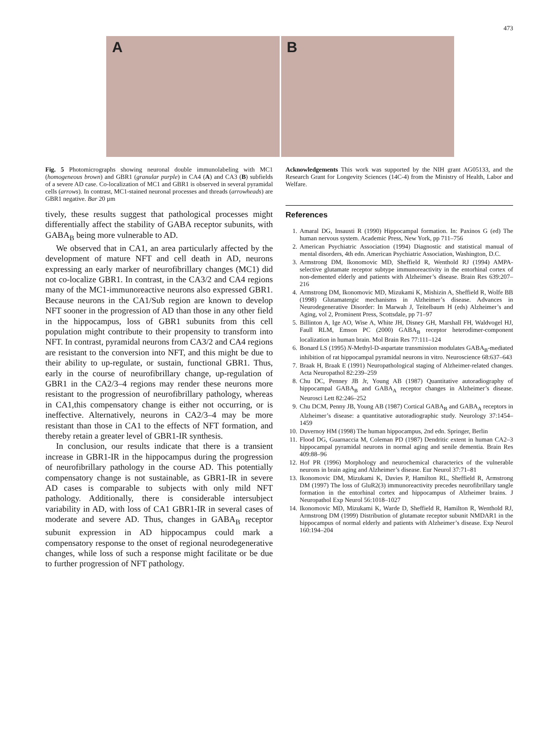473
A B
Fig. 5 Photomicrographs showing neuronal double immunolabeling with MC1 (homogeneous brown) and GBR1 (granular purple) in CA4 (A) and CA3 (B) subfields of a severe AD case. Co-localization of MC1 and GBR1 is observed in several pyramidal cells (arrows). In contrast, MC1-stained neuronal processes and threads (arrowheads) are GBR1 negative. Bar 20 µm
tively, these results suggest that pathological processes might differentially affect the stability of GABA receptor subunits, with GABA<sub>B</sub> being more vulnerable to AD.
We observed that in CA1, an area particularly affected by the development of mature NFT and cell death in AD, neurons expressing an early marker of neurofibrillary changes (MC1) did not co-localize GBR1. In contrast, in the CA3/2 and CA4 regions many of the MC1-immunoreactive neurons also expressed GBR1. Because neurons in the CA1/Sub region are known to develop NFT sooner in the progression of AD than those in any other field in the hippocampus, loss of GBR1 subunits from this cell population might contribute to their propensity to transform into NFT. In contrast, pyramidal neurons from CA3/2 and CA4 regions are resistant to the conversion into NFT, and this might be due to their ability to up-regulate, or sustain, functional GBR1. Thus, early in the course of neurofibrillary change, up-regulation of GBR1 in the CA2/3–4 regions may render these neurons more resistant to the progression of neurofibrillary pathology, whereas in CA1,this compensatory change is either not occurring, or is ineffective. Alternatively, neurons in CA2/3–4 may be more resistant than those in CA1 to the effects of NFT formation, and thereby retain a greater level of GBR1-IR synthesis.
In conclusion, our results indicate that there is a transient increase in GBR1-IR in the hippocampus during the progression of neurofibrillary pathology in the course AD. This potentially compensatory change is not sustainable, as GBR1-IR in severe AD cases is comparable to subjects with only mild NFT pathology. Additionally, there is considerable intersubject variability in AD, with loss of CA1 GBR1-IR in several cases of moderate and severe AD. Thus, changes in GABA<sub>B</sub> receptor subunit expression in AD hippocampus could mark a compensatory response to the onset of regional neurodegenerative changes, while loss of such a response might facilitate or be due to further progression of NFT pathology.
Acknowledgements This work was supported by the NIH grant AG05133, and the Research Grant for Longevity Sciences (14C-4) from the Ministry of Health, Labor and Welfare.
References
1. Amaral DG, Insausti R (1990) Hippocampal formation. In: Paxinos G (ed) The human nervous system. Academic Press, New York, pp 711–756
2. American Psychiatric Association (1994) Diagnostic and statistical manual of mental disorders, 4th edn. American Psychiatric Association, Washington, D.C.
3. Armstrong DM, Ikonomovic MD, Sheffield R, Wenthold RJ (1994) AMPA-selective glutamate receptor subtype immunoreactivity in the entorhinal cortex of non-demented elderly and patients with Alzheimer’s disease. Brain Res 639:207–216
4. Armstrong DM, Ikonomovic MD, Mizukami K, Mishizin A, Sheffield R, Wolfe BB (1998) Glutamatergic mechanisms in Alzheimer’s disease. Advances in Neurodegenerative Disorder: In Marwah J, Teitelbaum H (eds) Alzheimer’s and Aging, vol 2, Prominent Press, Scottsdale, pp 71–97
5. Billinton A, Ige AO, Wise A, White JH, Disney GH, Marshall FH, Waldvogel HJ, Faull RLM, Emson PC (2000) GABA<sub>B</sub> receptor heterodimer-component localization in human brain. Mol Brain Res 77:111–124
6. Bonard LS (1995) N-Methyl-D-aspartate transmission modulates GABA<sub>B</sub>-mediated inhibition of rat hippocampal pyramidal neurons in vitro. Neuroscience 68:637–643
7. Braak H, Braak E (1991) Neuropathological staging of Alzheimer-related changes. Acta Neuropathol 82:239–259
8. Chu DC, Penney JB Jr, Young AB (1987) Quantitative autoradiography of hippocampal GABA<sub>B</sub> and GABA<sub>A</sub> receptor changes in Alzheimer’s disease. Neurosci Lett 82:246–252
9. Chu DCM, Penny JB, Young AB (1987) Cortical GABA<sub>B</sub> and GABA<sub>A</sub> receptors in Alzheimer’s disease: a quantitative autoradiographic study. Neurology 37:1454–1459
10. Duvernoy HM (1998) The human hippocampus, 2nd edn. Springer, Berlin
11. Flood DG, Guarnaccia M, Coleman PD (1987) Dendritic extent in human CA2–3 hippocampal pyramidal neurons in normal aging and senile dementia. Brain Res 409:88–96
12. Hof PR (1996) Morphology and neurochemical characterics of the vulnerable neurons in brain aging and Alzheimer’s disease. Eur Neurol 37:71–81
13. Ikonomovic DM, Mizukami K, Davies P, Hamilton RL, Sheffield R, Armstrong DM (1997) The loss of GluR2(3) immunoreactivity precedes neurofibrillary tangle formation in the entorhinal cortex and hippocampus of Alzheimer brains. J Neuropathol Exp Neurol 56:1018–1027
14. Ikonomovic MD, Mizukami K, Warde D, Sheffield R, Hamilton R, Wenthold RJ, Armstrong DM (1999) Distribution of glutamate receptor subunit NMDAR1 in the hippocampus of normal elderly and patients with Alzheimer’s disease. Exp Neurol 160:194–204